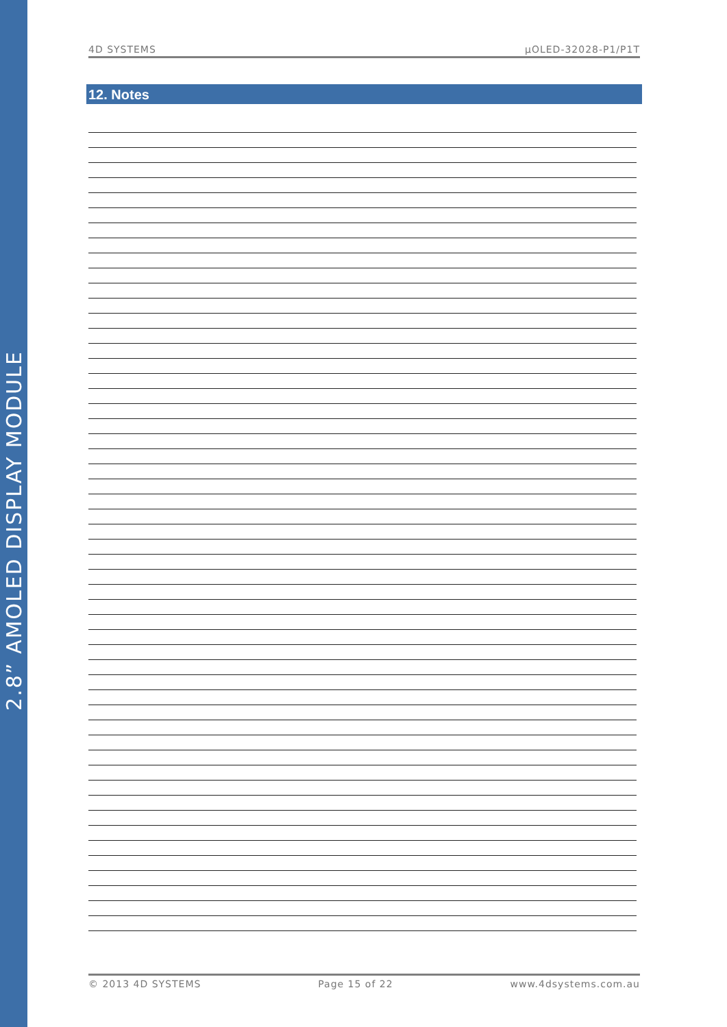2.8” AMOLED DISPLAY MODULE
4D SYSTEMS µOLED-32028-P1/P1T
12. Notes
© 2013 4D SYSTEMS Page 15 of 22 www.4dsystems.com.au